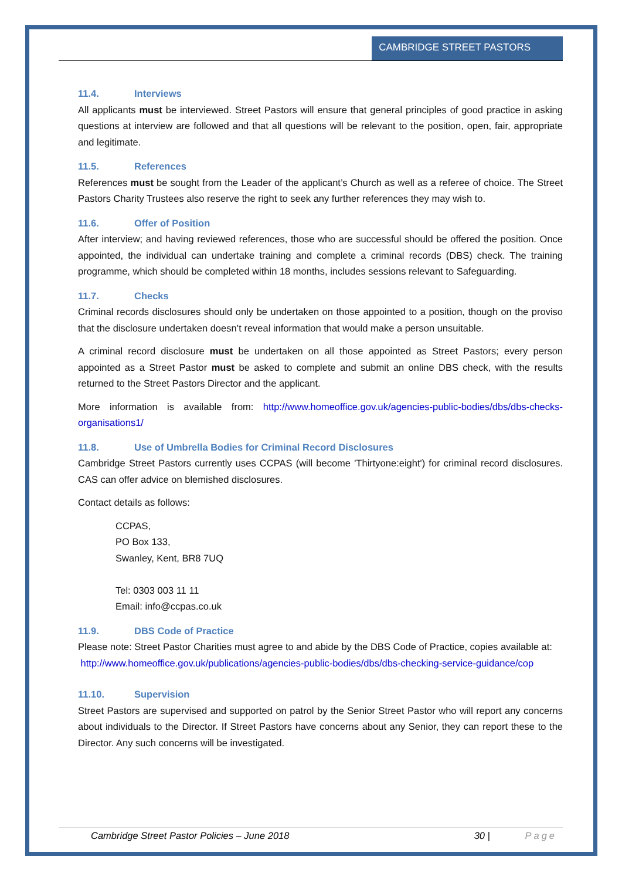CAMBRIDGE STREET PASTORS
11.4. Interviews
All applicants must be interviewed. Street Pastors will ensure that general principles of good practice in asking questions at interview are followed and that all questions will be relevant to the position, open, fair, appropriate and legitimate.
11.5. References
References must be sought from the Leader of the applicant’s Church as well as a referee of choice. The Street Pastors Charity Trustees also reserve the right to seek any further references they may wish to.
11.6. Offer of Position
After interview; and having reviewed references, those who are successful should be offered the position. Once appointed, the individual can undertake training and complete a criminal records (DBS) check. The training programme, which should be completed within 18 months, includes sessions relevant to Safeguarding.
11.7. Checks
Criminal records disclosures should only be undertaken on those appointed to a position, though on the proviso that the disclosure undertaken doesn’t reveal information that would make a person unsuitable.
A criminal record disclosure must be undertaken on all those appointed as Street Pastors; every person appointed as a Street Pastor must be asked to complete and submit an online DBS check, with the results returned to the Street Pastors Director and the applicant.
More information is available from: http://www.homeoffice.gov.uk/agencies-public-bodies/dbs/dbs-checks-organisations1/
11.8. Use of Umbrella Bodies for Criminal Record Disclosures
Cambridge Street Pastors currently uses CCPAS (will become 'Thirtyone:eight') for criminal record disclosures. CAS can offer advice on blemished disclosures.
Contact details as follows:
CCPAS,
PO Box 133,
Swanley, Kent, BR8 7UQ
Tel: 0303 003 11 11
Email: info@ccpas.co.uk
11.9. DBS Code of Practice
Please note: Street Pastor Charities must agree to and abide by the DBS Code of Practice, copies available at:
http://www.homeoffice.gov.uk/publications/agencies-public-bodies/dbs/dbs-checking-service-guidance/cop
11.10. Supervision
Street Pastors are supervised and supported on patrol by the Senior Street Pastor who will report any concerns about individuals to the Director. If Street Pastors have concerns about any Senior, they can report these to the Director. Any such concerns will be investigated.
Cambridge Street Pastor Policies – June 2018 30 | Page